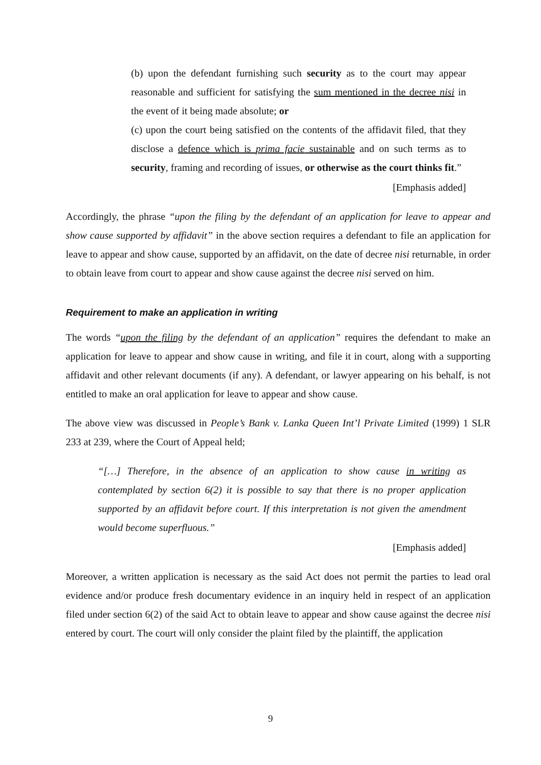(b) upon the defendant furnishing such security as to the court may appear reasonable and sufficient for satisfying the sum mentioned in the decree nisi in the event of it being made absolute; or
(c) upon the court being satisfied on the contents of the affidavit filed, that they disclose a defence which is prima facie sustainable and on such terms as to security, framing and recording of issues, or otherwise as the court thinks fit.”
[Emphasis added]
Accordingly, the phrase “upon the filing by the defendant of an application for leave to appear and show cause supported by affidavit” in the above section requires a defendant to file an application for leave to appear and show cause, supported by an affidavit, on the date of decree nisi returnable, in order to obtain leave from court to appear and show cause against the decree nisi served on him.
Requirement to make an application in writing
The words “upon the filing by the defendant of an application” requires the defendant to make an application for leave to appear and show cause in writing, and file it in court, along with a supporting affidavit and other relevant documents (if any). A defendant, or lawyer appearing on his behalf, is not entitled to make an oral application for leave to appear and show cause.
The above view was discussed in People’s Bank v. Lanka Queen Int’l Private Limited (1999) 1 SLR 233 at 239, where the Court of Appeal held;
“[…] Therefore, in the absence of an application to show cause in writing as contemplated by section 6(2) it is possible to say that there is no proper application supported by an affidavit before court. If this interpretation is not given the amendment would become superfluous.”
[Emphasis added]
Moreover, a written application is necessary as the said Act does not permit the parties to lead oral evidence and/or produce fresh documentary evidence in an inquiry held in respect of an application filed under section 6(2) of the said Act to obtain leave to appear and show cause against the decree nisi entered by court. The court will only consider the plaint filed by the plaintiff, the application
9